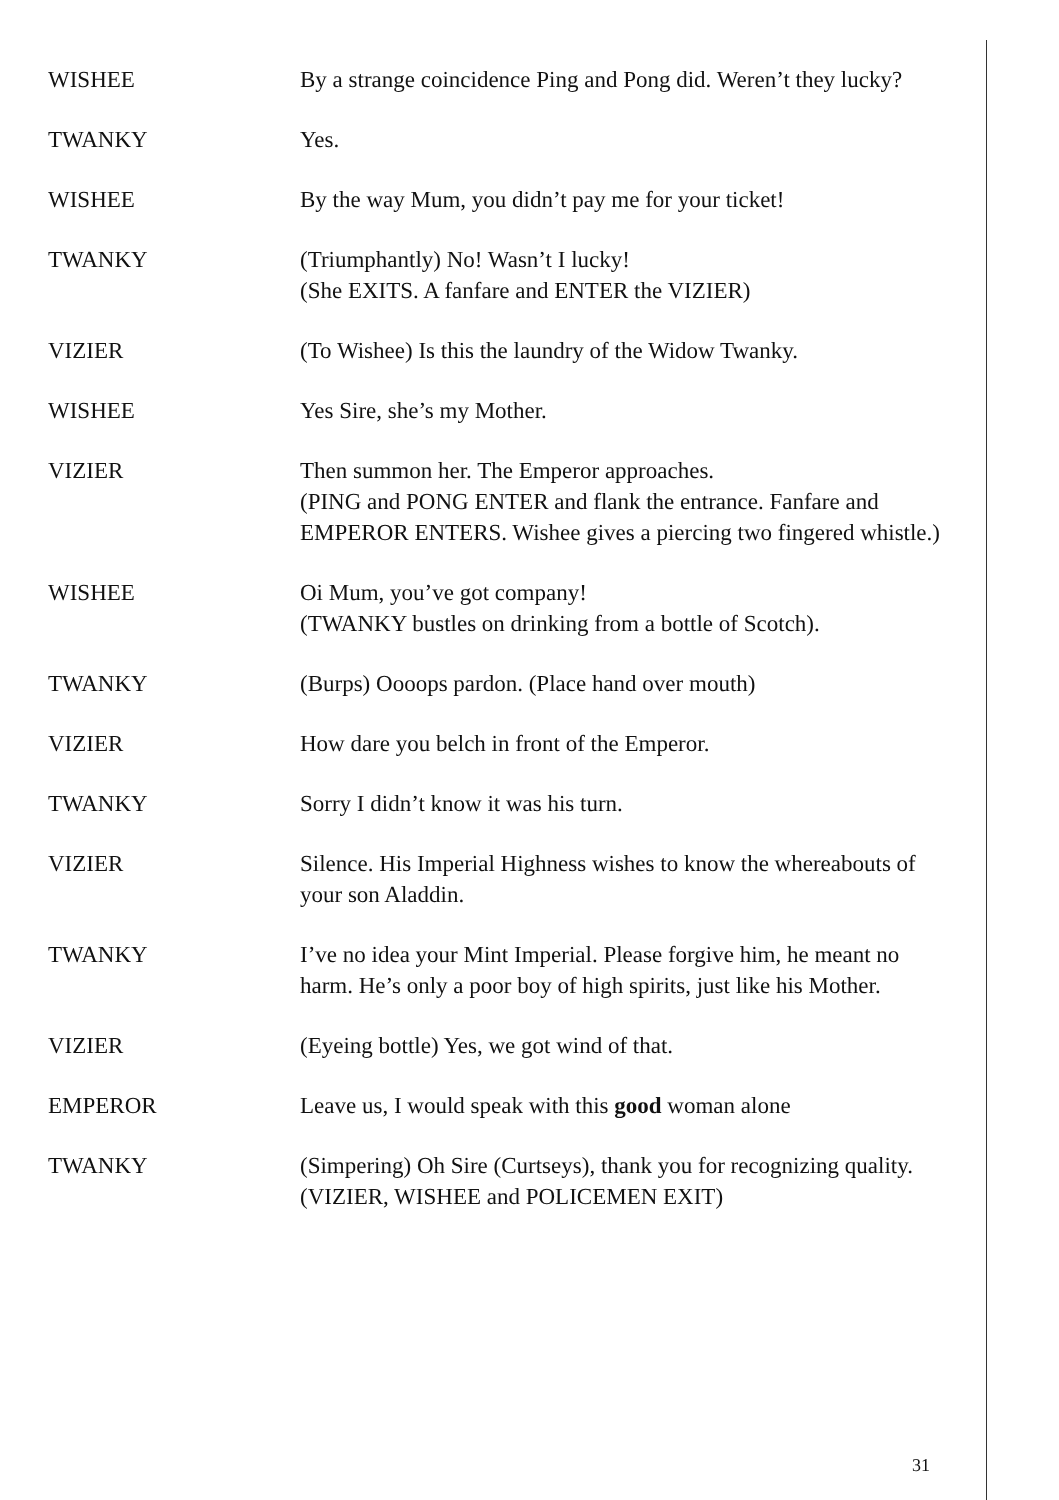WISHEE By a strange coincidence Ping and Pong did. Weren’t they lucky?
TWANKY Yes.
WISHEE By the way Mum, you didn’t pay me for your ticket!
TWANKY (Triumphantly) No! Wasn’t I lucky!
(She EXITS. A fanfare and ENTER the VIZIER)
VIZIER (To Wishee) Is this the laundry of the Widow Twanky.
WISHEE Yes Sire, she’s my Mother.
VIZIER Then summon her. The Emperor approaches.
(PING and PONG ENTER and flank the entrance. Fanfare and EMPEROR ENTERS. Wishee gives a piercing two fingered whistle.)
WISHEE Oi Mum, you’ve got company!
(TWANKY bustles on drinking from a bottle of Scotch).
TWANKY (Burps) Oooops pardon. (Place hand over mouth)
VIZIER How dare you belch in front of the Emperor.
TWANKY Sorry I didn’t know it was his turn.
VIZIER Silence. His Imperial Highness wishes to know the whereabouts of your son Aladdin.
TWANKY I’ve no idea your Mint Imperial. Please forgive him, he meant no harm. He’s only a poor boy of high spirits, just like his Mother.
VIZIER (Eyeing bottle) Yes, we got wind of that.
EMPEROR Leave us, I would speak with this good woman alone
TWANKY (Simpering) Oh Sire (Curtseys), thank you for recognizing quality.
(VIZIER, WISHEE and POLICEMEN EXIT)
31